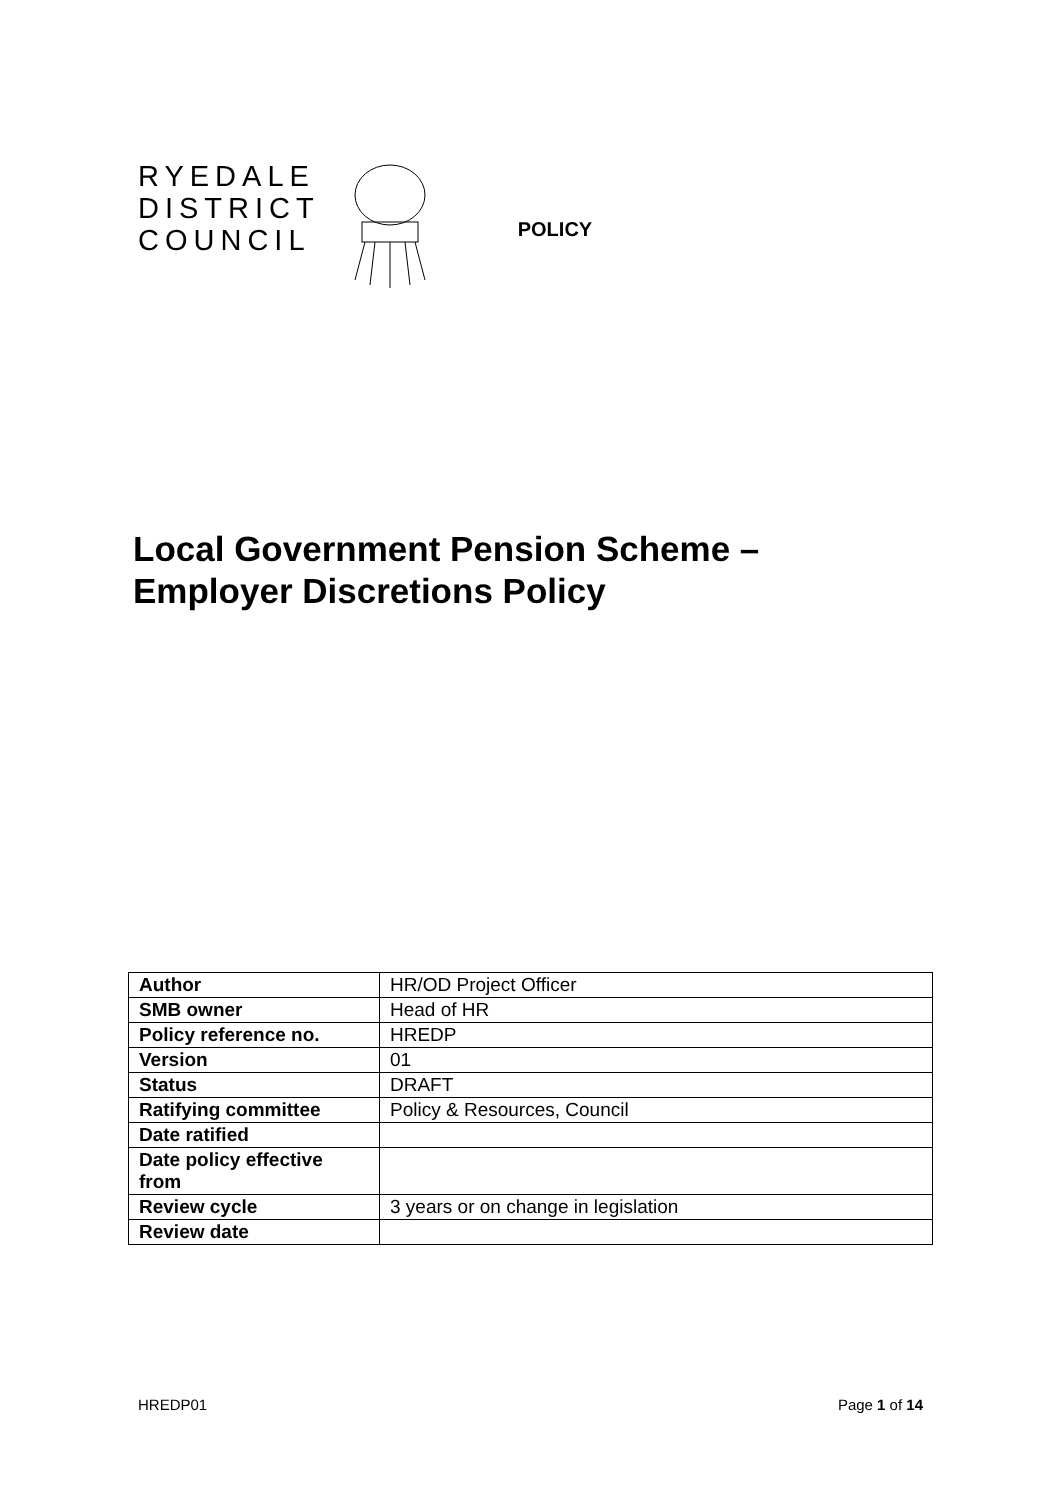RYEDALE
DISTRICT
COUNCIL
POLICY
Local Government Pension Scheme –
Employer Discretions Policy
| Author | HR/OD Project Officer |
| SMB owner | Head of HR |
| Policy reference no. | HREDP |
| Version | 01 |
| Status | DRAFT |
| Ratifying committee | Policy & Resources, Council |
| Date ratified | |
| Date policy effective from | |
| Review cycle | 3 years or on change in legislation |
| Review date | |
HREDP01 Page 1 of 14